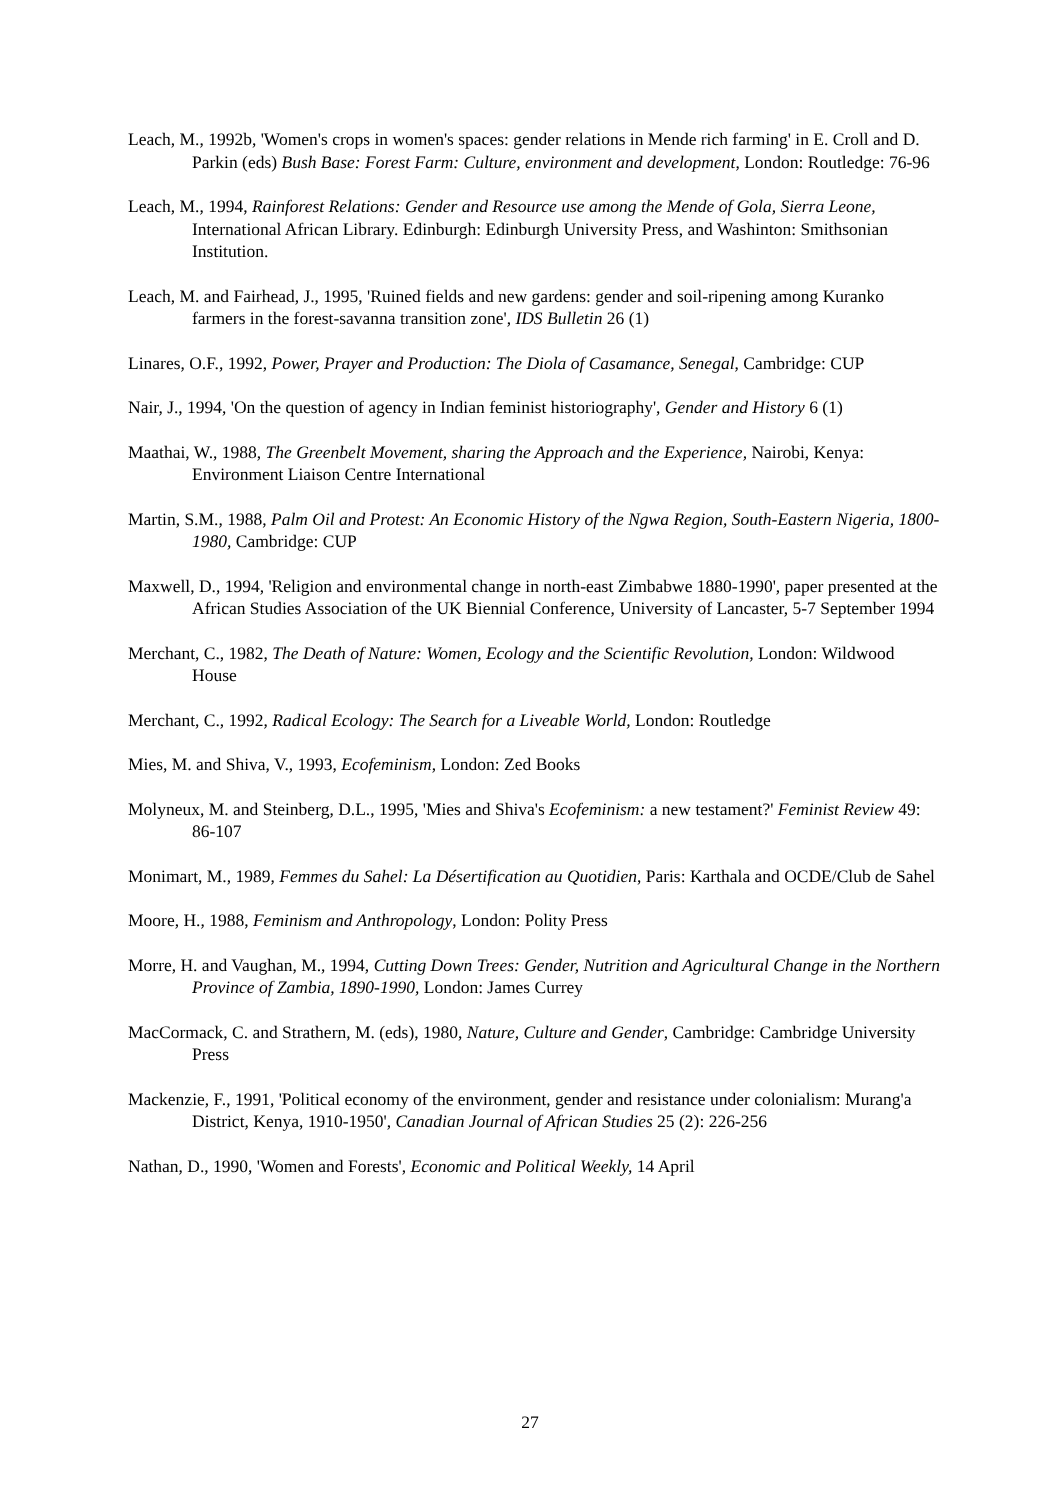Leach, M., 1992b, 'Women's crops in women's spaces: gender relations in Mende rich farming' in E. Croll and D. Parkin (eds) Bush Base: Forest Farm: Culture, environment and development, London: Routledge: 76-96
Leach, M., 1994, Rainforest Relations: Gender and Resource use among the Mende of Gola, Sierra Leone, International African Library. Edinburgh: Edinburgh University Press, and Washinton: Smithsonian Institution.
Leach, M. and Fairhead, J., 1995, 'Ruined fields and new gardens: gender and soil-ripening among Kuranko farmers in the forest-savanna transition zone', IDS Bulletin 26 (1)
Linares, O.F., 1992, Power, Prayer and Production: The Diola of Casamance, Senegal, Cambridge: CUP
Nair, J., 1994, 'On the question of agency in Indian feminist historiography', Gender and History 6 (1)
Maathai, W., 1988, The Greenbelt Movement, sharing the Approach and the Experience, Nairobi, Kenya: Environment Liaison Centre International
Martin, S.M., 1988, Palm Oil and Protest: An Economic History of the Ngwa Region, South-Eastern Nigeria, 1800-1980, Cambridge: CUP
Maxwell, D., 1994, 'Religion and environmental change in north-east Zimbabwe 1880-1990', paper presented at the African Studies Association of the UK Biennial Conference, University of Lancaster, 5-7 September 1994
Merchant, C., 1982, The Death of Nature: Women, Ecology and the Scientific Revolution, London: Wildwood House
Merchant, C., 1992, Radical Ecology: The Search for a Liveable World, London: Routledge
Mies, M. and Shiva, V., 1993, Ecofeminism, London: Zed Books
Molyneux, M. and Steinberg, D.L., 1995, 'Mies and Shiva's Ecofeminism: a new testament?' Feminist Review 49: 86-107
Monimart, M., 1989, Femmes du Sahel: La Désertification au Quotidien, Paris: Karthala and OCDE/Club de Sahel
Moore, H., 1988, Feminism and Anthropology, London: Polity Press
Morre, H. and Vaughan, M., 1994, Cutting Down Trees: Gender, Nutrition and Agricultural Change in the Northern Province of Zambia, 1890-1990, London: James Currey
MacCormack, C. and Strathern, M. (eds), 1980, Nature, Culture and Gender, Cambridge: Cambridge University Press
Mackenzie, F., 1991, 'Political economy of the environment, gender and resistance under colonialism: Murang'a District, Kenya, 1910-1950', Canadian Journal of African Studies 25 (2): 226-256
Nathan, D., 1990, 'Women and Forests', Economic and Political Weekly, 14 April
27